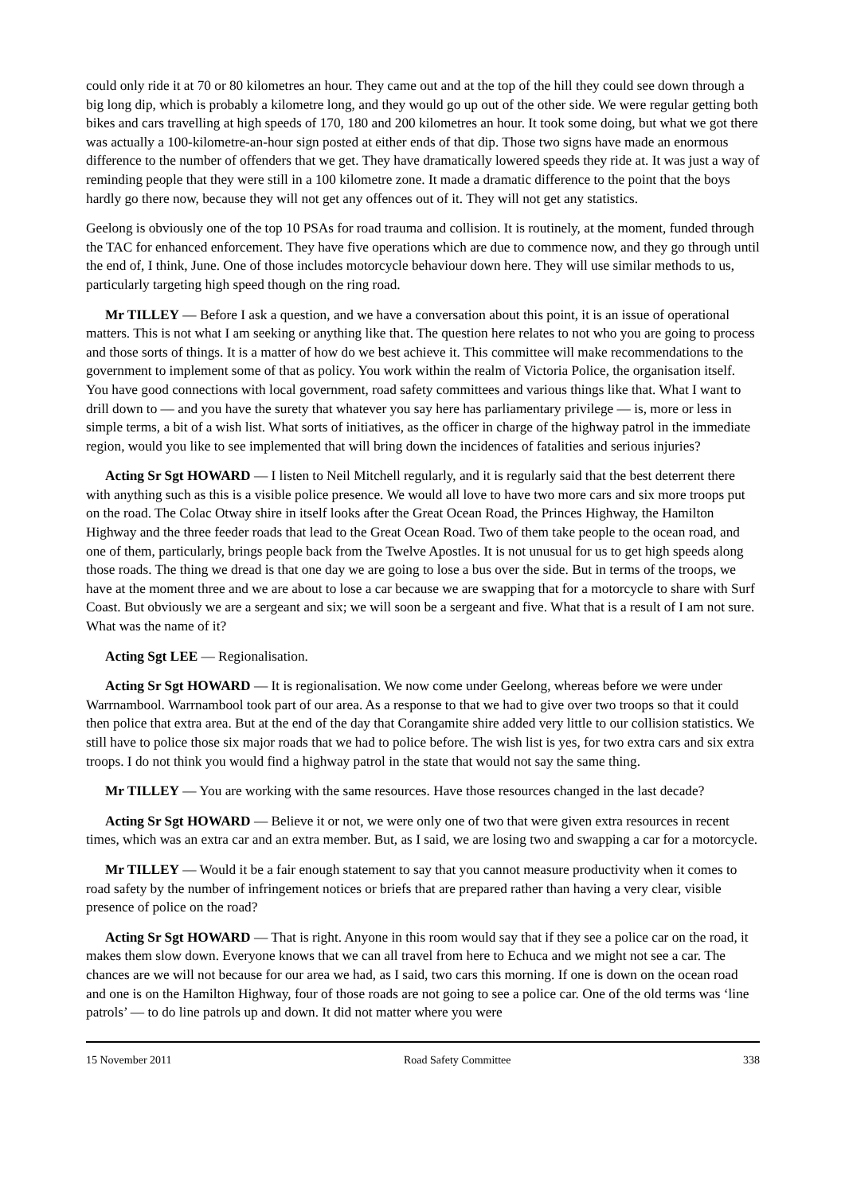could only ride it at 70 or 80 kilometres an hour. They came out and at the top of the hill they could see down through a big long dip, which is probably a kilometre long, and they would go up out of the other side. We were regular getting both bikes and cars travelling at high speeds of 170, 180 and 200 kilometres an hour. It took some doing, but what we got there was actually a 100-kilometre-an-hour sign posted at either ends of that dip. Those two signs have made an enormous difference to the number of offenders that we get. They have dramatically lowered speeds they ride at. It was just a way of reminding people that they were still in a 100 kilometre zone. It made a dramatic difference to the point that the boys hardly go there now, because they will not get any offences out of it. They will not get any statistics.
Geelong is obviously one of the top 10 PSAs for road trauma and collision. It is routinely, at the moment, funded through the TAC for enhanced enforcement. They have five operations which are due to commence now, and they go through until the end of, I think, June. One of those includes motorcycle behaviour down here. They will use similar methods to us, particularly targeting high speed though on the ring road.
Mr TILLEY — Before I ask a question, and we have a conversation about this point, it is an issue of operational matters. This is not what I am seeking or anything like that. The question here relates to not who you are going to process and those sorts of things. It is a matter of how do we best achieve it. This committee will make recommendations to the government to implement some of that as policy. You work within the realm of Victoria Police, the organisation itself. You have good connections with local government, road safety committees and various things like that. What I want to drill down to — and you have the surety that whatever you say here has parliamentary privilege — is, more or less in simple terms, a bit of a wish list. What sorts of initiatives, as the officer in charge of the highway patrol in the immediate region, would you like to see implemented that will bring down the incidences of fatalities and serious injuries?
Acting Sr Sgt HOWARD — I listen to Neil Mitchell regularly, and it is regularly said that the best deterrent there with anything such as this is a visible police presence. We would all love to have two more cars and six more troops put on the road. The Colac Otway shire in itself looks after the Great Ocean Road, the Princes Highway, the Hamilton Highway and the three feeder roads that lead to the Great Ocean Road. Two of them take people to the ocean road, and one of them, particularly, brings people back from the Twelve Apostles. It is not unusual for us to get high speeds along those roads. The thing we dread is that one day we are going to lose a bus over the side. But in terms of the troops, we have at the moment three and we are about to lose a car because we are swapping that for a motorcycle to share with Surf Coast. But obviously we are a sergeant and six; we will soon be a sergeant and five. What that is a result of I am not sure. What was the name of it?
Acting Sgt LEE — Regionalisation.
Acting Sr Sgt HOWARD — It is regionalisation. We now come under Geelong, whereas before we were under Warrnambool. Warrnambool took part of our area. As a response to that we had to give over two troops so that it could then police that extra area. But at the end of the day that Corangamite shire added very little to our collision statistics. We still have to police those six major roads that we had to police before. The wish list is yes, for two extra cars and six extra troops. I do not think you would find a highway patrol in the state that would not say the same thing.
Mr TILLEY — You are working with the same resources. Have those resources changed in the last decade?
Acting Sr Sgt HOWARD — Believe it or not, we were only one of two that were given extra resources in recent times, which was an extra car and an extra member. But, as I said, we are losing two and swapping a car for a motorcycle.
Mr TILLEY — Would it be a fair enough statement to say that you cannot measure productivity when it comes to road safety by the number of infringement notices or briefs that are prepared rather than having a very clear, visible presence of police on the road?
Acting Sr Sgt HOWARD — That is right. Anyone in this room would say that if they see a police car on the road, it makes them slow down. Everyone knows that we can all travel from here to Echuca and we might not see a car. The chances are we will not because for our area we had, as I said, two cars this morning. If one is down on the ocean road and one is on the Hamilton Highway, four of those roads are not going to see a police car. One of the old terms was ‘line patrols’ — to do line patrols up and down. It did not matter where you were
15 November 2011 Road Safety Committee 338